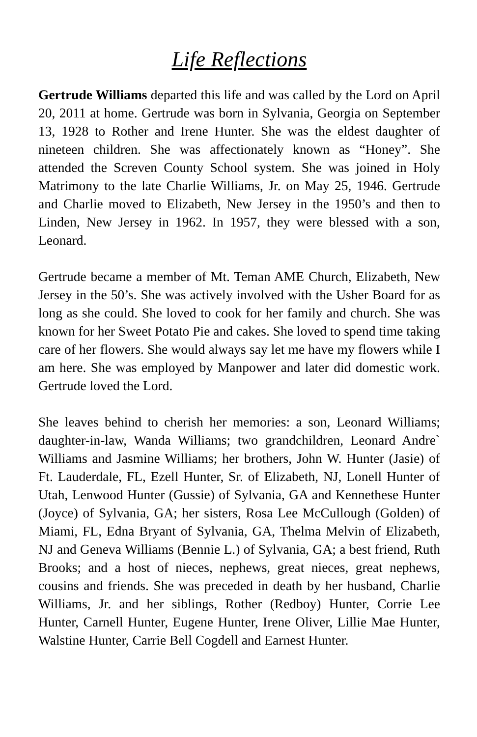Life Reflections
Gertrude Williams departed this life and was called by the Lord on April 20, 2011 at home. Gertrude was born in Sylvania, Georgia on September 13, 1928 to Rother and Irene Hunter. She was the eldest daughter of nineteen children. She was affectionately known as “Honey”. She attended the Screven County School system. She was joined in Holy Matrimony to the late Charlie Williams, Jr. on May 25, 1946. Gertrude and Charlie moved to Elizabeth, New Jersey in the 1950’s and then to Linden, New Jersey in 1962. In 1957, they were blessed with a son, Leonard.
Gertrude became a member of Mt. Teman AME Church, Elizabeth, New Jersey in the 50’s. She was actively involved with the Usher Board for as long as she could. She loved to cook for her family and church. She was known for her Sweet Potato Pie and cakes. She loved to spend time taking care of her flowers. She would always say let me have my flowers while I am here. She was employed by Manpower and later did domestic work. Gertrude loved the Lord.
She leaves behind to cherish her memories: a son, Leonard Williams; daughter-in-law, Wanda Williams; two grandchildren, Leonard Andre` Williams and Jasmine Williams; her brothers, John W. Hunter (Jasie) of Ft. Lauderdale, FL, Ezell Hunter, Sr. of Elizabeth, NJ, Lonell Hunter of Utah, Lenwood Hunter (Gussie) of Sylvania, GA and Kennethese Hunter (Joyce) of Sylvania, GA; her sisters, Rosa Lee McCullough (Golden) of Miami, FL, Edna Bryant of Sylvania, GA, Thelma Melvin of Elizabeth, NJ and Geneva Williams (Bennie L.) of Sylvania, GA; a best friend, Ruth Brooks; and a host of nieces, nephews, great nieces, great nephews, cousins and friends. She was preceded in death by her husband, Charlie Williams, Jr. and her siblings, Rother (Redboy) Hunter, Corrie Lee Hunter, Carnell Hunter, Eugene Hunter, Irene Oliver, Lillie Mae Hunter, Walstine Hunter, Carrie Bell Cogdell and Earnest Hunter.